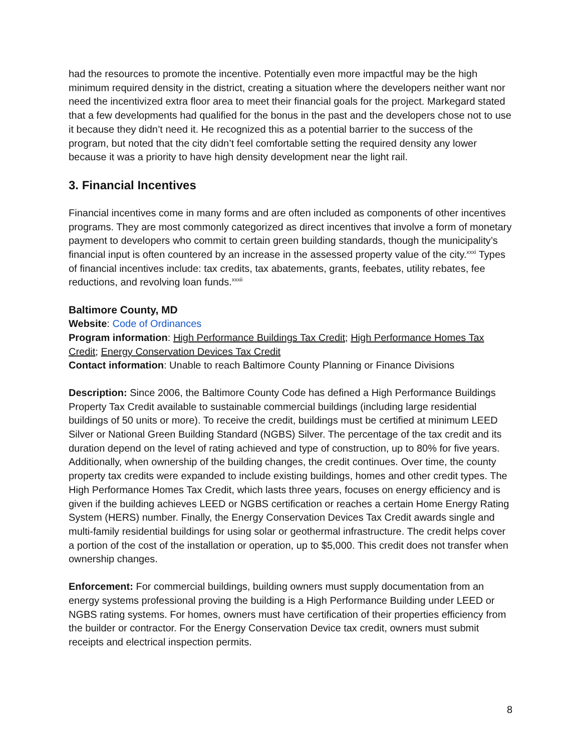had the resources to promote the incentive. Potentially even more impactful may be the high minimum required density in the district, creating a situation where the developers neither want nor need the incentivized extra floor area to meet their financial goals for the project. Markegard stated that a few developments had qualified for the bonus in the past and the developers chose not to use it because they didn’t need it. He recognized this as a potential barrier to the success of the program, but noted that the city didn’t feel comfortable setting the required density any lower because it was a priority to have high density development near the light rail.
3. Financial Incentives
Financial incentives come in many forms and are often included as components of other incentives programs. They are most commonly categorized as direct incentives that involve a form of monetary payment to developers who commit to certain green building standards, though the municipality’s financial input is often countered by an increase in the assessed property value of the city.<sup>xxxi</sup> Types of financial incentives include: tax credits, tax abatements, grants, feebates, utility rebates, fee reductions, and revolving loan funds.<sup>xxxii</sup>
Baltimore County, MD
Website: Code of Ordinances
Program information: High Performance Buildings Tax Credit; High Performance Homes Tax Credit; Energy Conservation Devices Tax Credit
Contact information: Unable to reach Baltimore County Planning or Finance Divisions
Description: Since 2006, the Baltimore County Code has defined a High Performance Buildings Property Tax Credit available to sustainable commercial buildings (including large residential buildings of 50 units or more). To receive the credit, buildings must be certified at minimum LEED Silver or National Green Building Standard (NGBS) Silver. The percentage of the tax credit and its duration depend on the level of rating achieved and type of construction, up to 80% for five years. Additionally, when ownership of the building changes, the credit continues. Over time, the county property tax credits were expanded to include existing buildings, homes and other credit types. The High Performance Homes Tax Credit, which lasts three years, focuses on energy efficiency and is given if the building achieves LEED or NGBS certification or reaches a certain Home Energy Rating System (HERS) number. Finally, the Energy Conservation Devices Tax Credit awards single and multi-family residential buildings for using solar or geothermal infrastructure. The credit helps cover a portion of the cost of the installation or operation, up to $5,000. This credit does not transfer when ownership changes.
Enforcement: For commercial buildings, building owners must supply documentation from an energy systems professional proving the building is a High Performance Building under LEED or NGBS rating systems. For homes, owners must have certification of their properties efficiency from the builder or contractor. For the Energy Conservation Device tax credit, owners must submit receipts and electrical inspection permits.
8